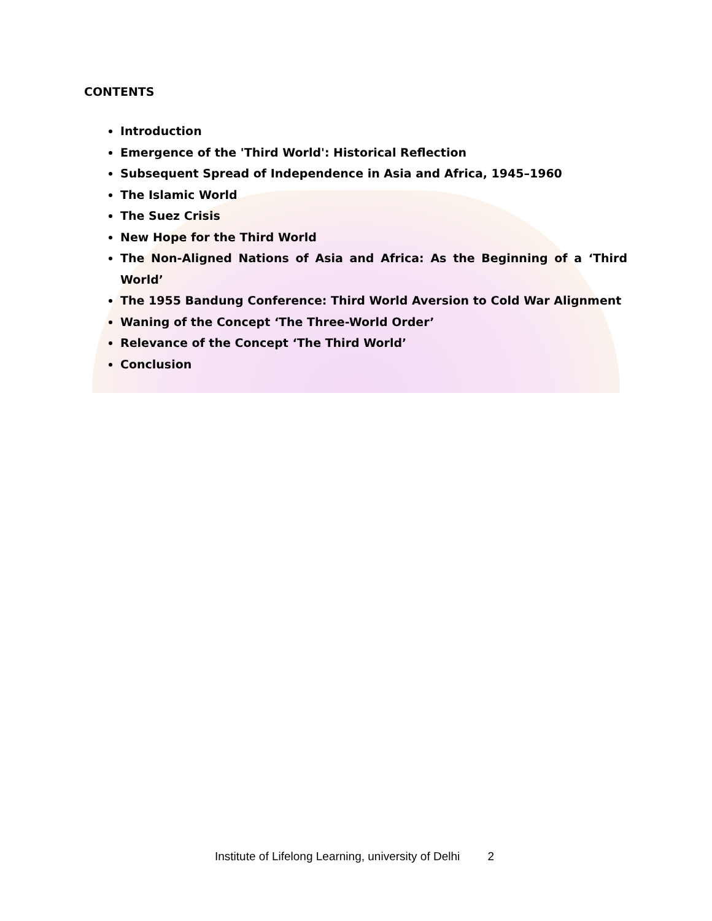CONTENTS
Introduction
Emergence of the 'Third World': Historical Reflection
Subsequent Spread of Independence in Asia and Africa, 1945–1960
The Islamic World
The Suez Crisis
New Hope for the Third World
The Non-Aligned Nations of Asia and Africa: As the Beginning of a ‘Third World’
The 1955 Bandung Conference: Third World Aversion to Cold War Alignment
Waning of the Concept ‘The Three-World Order’
Relevance of the Concept ‘The Third World’
Conclusion
Institute of Lifelong Learning, university of Delhi 2